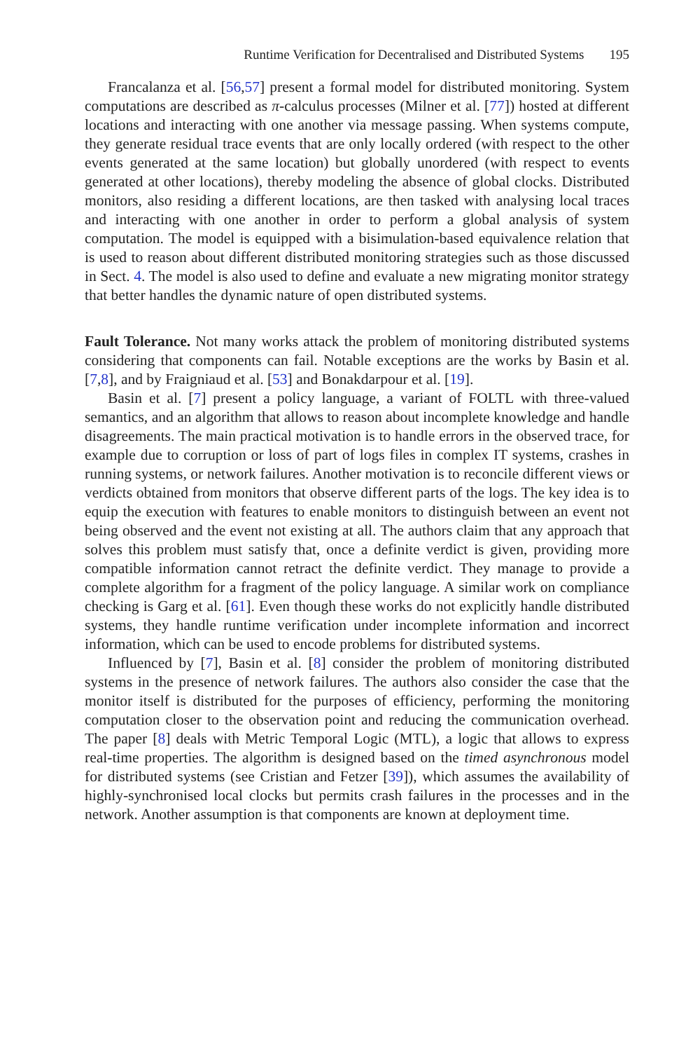Runtime Verification for Decentralised and Distributed Systems 195
Francalanza et al. [56,57] present a formal model for distributed monitoring. System computations are described as π-calculus processes (Milner et al. [77]) hosted at different locations and interacting with one another via message passing. When systems compute, they generate residual trace events that are only locally ordered (with respect to the other events generated at the same location) but globally unordered (with respect to events generated at other locations), thereby modeling the absence of global clocks. Distributed monitors, also residing a different locations, are then tasked with analysing local traces and interacting with one another in order to perform a global analysis of system computation. The model is equipped with a bisimulation-based equivalence relation that is used to reason about different distributed monitoring strategies such as those discussed in Sect. 4. The model is also used to define and evaluate a new migrating monitor strategy that better handles the dynamic nature of open distributed systems.
Fault Tolerance. Not many works attack the problem of monitoring distributed systems considering that components can fail. Notable exceptions are the works by Basin et al. [7,8], and by Fraigniaud et al. [53] and Bonakdarpour et al. [19].
Basin et al. [7] present a policy language, a variant of FOLTL with three-valued semantics, and an algorithm that allows to reason about incomplete knowledge and handle disagreements. The main practical motivation is to handle errors in the observed trace, for example due to corruption or loss of part of logs files in complex IT systems, crashes in running systems, or network failures. Another motivation is to reconcile different views or verdicts obtained from monitors that observe different parts of the logs. The key idea is to equip the execution with features to enable monitors to distinguish between an event not being observed and the event not existing at all. The authors claim that any approach that solves this problem must satisfy that, once a definite verdict is given, providing more compatible information cannot retract the definite verdict. They manage to provide a complete algorithm for a fragment of the policy language. A similar work on compliance checking is Garg et al. [61]. Even though these works do not explicitly handle distributed systems, they handle runtime verification under incomplete information and incorrect information, which can be used to encode problems for distributed systems.
Influenced by [7], Basin et al. [8] consider the problem of monitoring distributed systems in the presence of network failures. The authors also consider the case that the monitor itself is distributed for the purposes of efficiency, performing the monitoring computation closer to the observation point and reducing the communication overhead. The paper [8] deals with Metric Temporal Logic (MTL), a logic that allows to express real-time properties. The algorithm is designed based on the timed asynchronous model for distributed systems (see Cristian and Fetzer [39]), which assumes the availability of highly-synchronised local clocks but permits crash failures in the processes and in the network. Another assumption is that components are known at deployment time.